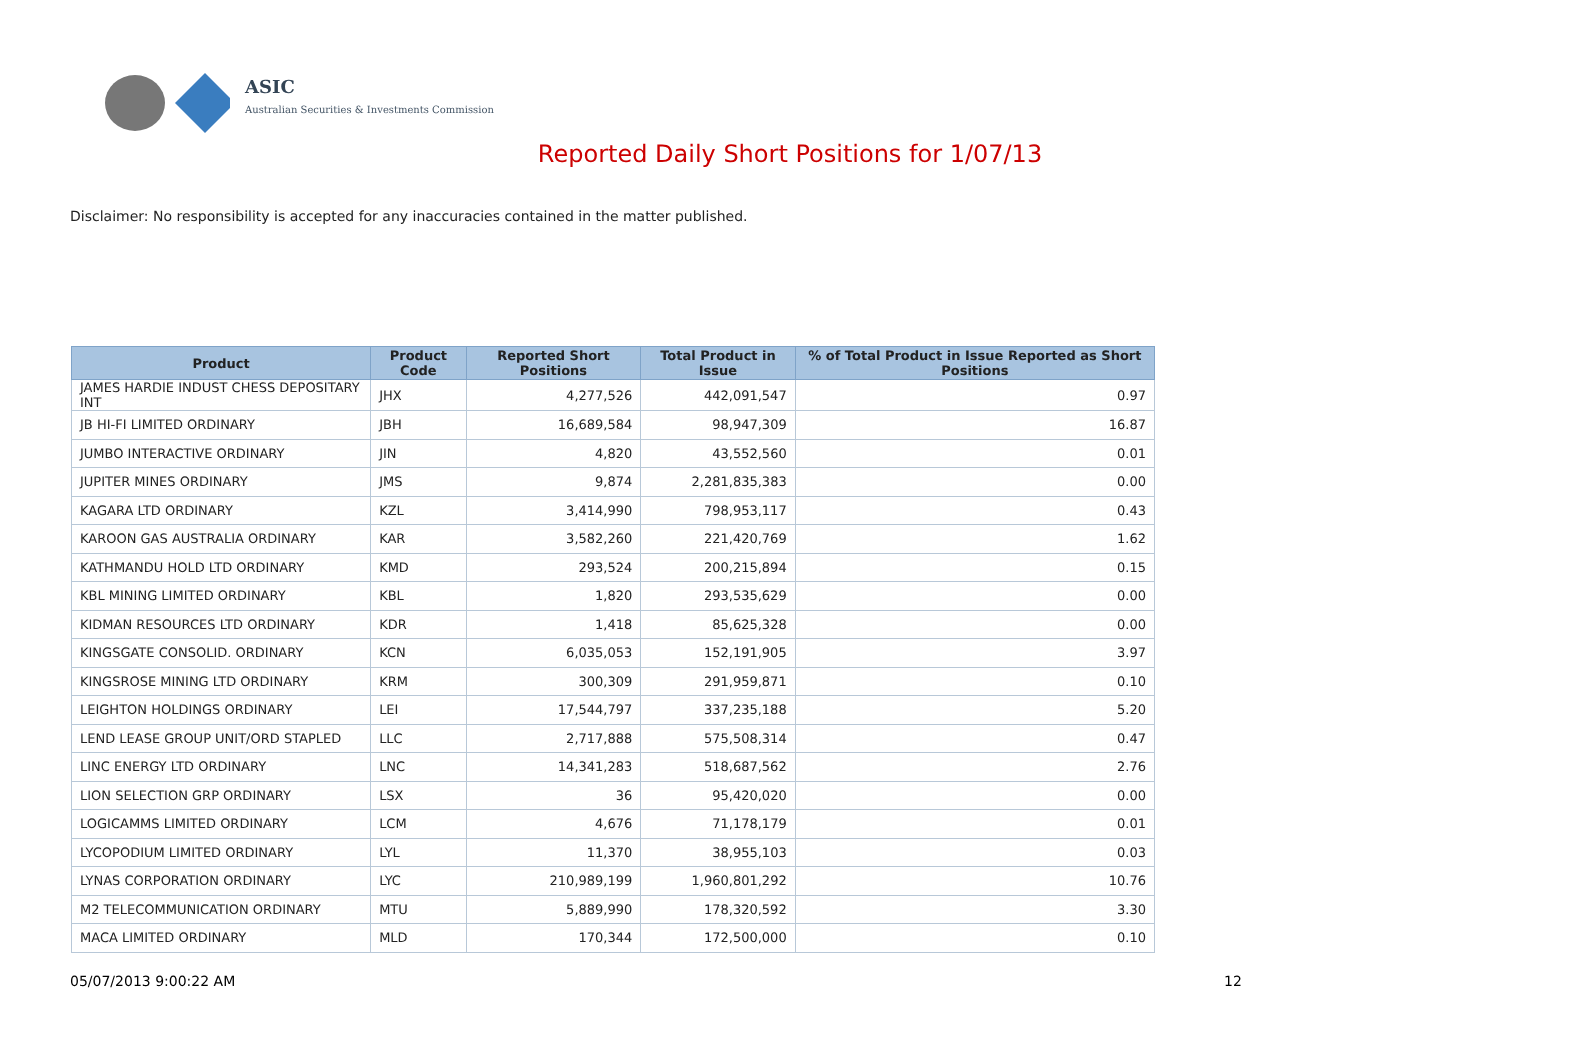ASIC
Australian Securities & Investments Commission
Reported Daily Short Positions for 1/07/13
Disclaimer: No responsibility is accepted for any inaccuracies contained in the matter published.
| Product | Product Code | Reported Short Positions | Total Product in Issue | % of Total Product in Issue Reported as Short Positions |
| --- | --- | --- | --- | --- |
| JAMES HARDIE INDUST CHESS DEPOSITARY INT | JHX | 4,277,526 | 442,091,547 | 0.97 |
| JB HI-FI LIMITED ORDINARY | JBH | 16,689,584 | 98,947,309 | 16.87 |
| JUMBO INTERACTIVE ORDINARY | JIN | 4,820 | 43,552,560 | 0.01 |
| JUPITER MINES ORDINARY | JMS | 9,874 | 2,281,835,383 | 0.00 |
| KAGARA LTD ORDINARY | KZL | 3,414,990 | 798,953,117 | 0.43 |
| KAROON GAS AUSTRALIA ORDINARY | KAR | 3,582,260 | 221,420,769 | 1.62 |
| KATHMANDU HOLD LTD ORDINARY | KMD | 293,524 | 200,215,894 | 0.15 |
| KBL MINING LIMITED ORDINARY | KBL | 1,820 | 293,535,629 | 0.00 |
| KIDMAN RESOURCES LTD ORDINARY | KDR | 1,418 | 85,625,328 | 0.00 |
| KINGSGATE CONSOLID. ORDINARY | KCN | 6,035,053 | 152,191,905 | 3.97 |
| KINGSROSE MINING LTD ORDINARY | KRM | 300,309 | 291,959,871 | 0.10 |
| LEIGHTON HOLDINGS ORDINARY | LEI | 17,544,797 | 337,235,188 | 5.20 |
| LEND LEASE GROUP UNIT/ORD STAPLED | LLC | 2,717,888 | 575,508,314 | 0.47 |
| LINC ENERGY LTD ORDINARY | LNC | 14,341,283 | 518,687,562 | 2.76 |
| LION SELECTION GRP ORDINARY | LSX | 36 | 95,420,020 | 0.00 |
| LOGICAMMS LIMITED ORDINARY | LCM | 4,676 | 71,178,179 | 0.01 |
| LYCOPODIUM LIMITED ORDINARY | LYL | 11,370 | 38,955,103 | 0.03 |
| LYNAS CORPORATION ORDINARY | LYC | 210,989,199 | 1,960,801,292 | 10.76 |
| M2 TELECOMMUNICATION ORDINARY | MTU | 5,889,990 | 178,320,592 | 3.30 |
| MACA LIMITED ORDINARY | MLD | 170,344 | 172,500,000 | 0.10 |
05/07/2013 9:00:22 AM 12